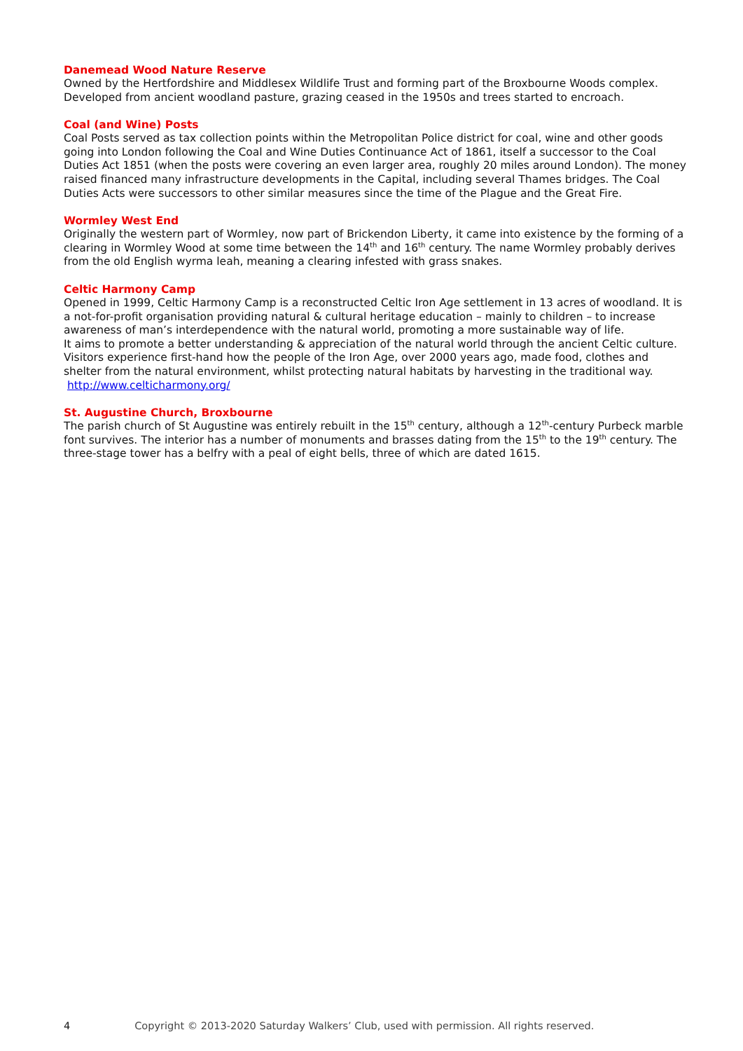Danemead Wood Nature Reserve
Owned by the Hertfordshire and Middlesex Wildlife Trust and forming part of the Broxbourne Woods complex. Developed from ancient woodland pasture, grazing ceased in the 1950s and trees started to encroach.
Coal (and Wine) Posts
Coal Posts served as tax collection points within the Metropolitan Police district for coal, wine and other goods going into London following the Coal and Wine Duties Continuance Act of 1861, itself a successor to the Coal Duties Act 1851 (when the posts were covering an even larger area, roughly 20 miles around London). The money raised financed many infrastructure developments in the Capital, including several Thames bridges. The Coal Duties Acts were successors to other similar measures since the time of the Plague and the Great Fire.
Wormley West End
Originally the western part of Wormley, now part of Brickendon Liberty, it came into existence by the forming of a clearing in Wormley Wood at some time between the 14<sup>th</sup> and 16<sup>th</sup> century. The name Wormley probably derives from the old English wyrma leah, meaning a clearing infested with grass snakes.
Celtic Harmony Camp
Opened in 1999, Celtic Harmony Camp is a reconstructed Celtic Iron Age settlement in 13 acres of woodland. It is a not-for-profit organisation providing natural & cultural heritage education – mainly to children – to increase awareness of man’s interdependence with the natural world, promoting a more sustainable way of life.
It aims to promote a better understanding & appreciation of the natural world through the ancient Celtic culture. Visitors experience first-hand how the people of the Iron Age, over 2000 years ago, made food, clothes and shelter from the natural environment, whilst protecting natural habitats by harvesting in the traditional way. http://www.celticharmony.org/
St. Augustine Church, Broxbourne
The parish church of St Augustine was entirely rebuilt in the 15<sup>th</sup> century, although a 12<sup>th</sup>-century Purbeck marble font survives. The interior has a number of monuments and brasses dating from the 15<sup>th</sup> to the 19<sup>th</sup> century. The three-stage tower has a belfry with a peal of eight bells, three of which are dated 1615.
4 Copyright © 2013-2020 Saturday Walkers’ Club, used with permission. All rights reserved.